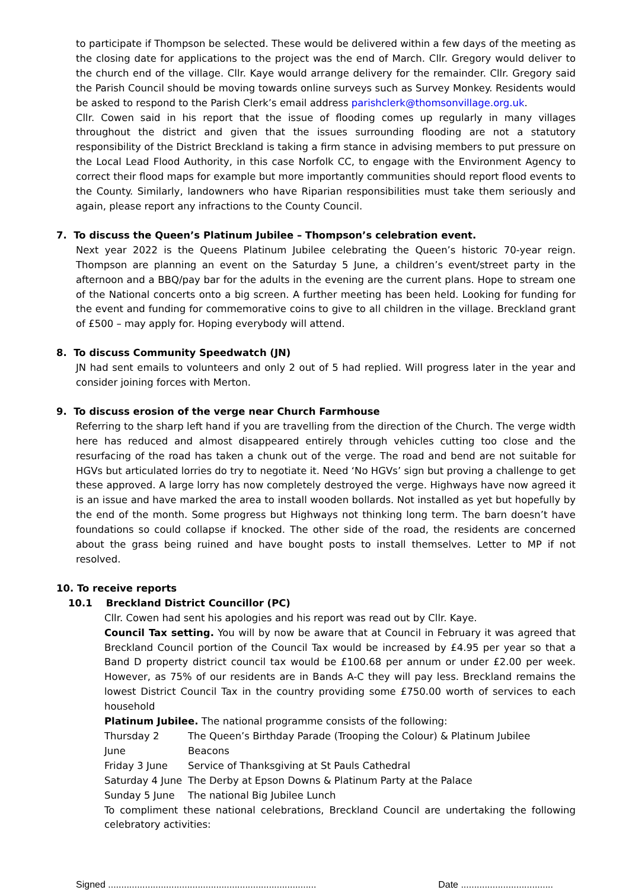to participate if Thompson be selected. These would be delivered within a few days of the meeting as the closing date for applications to the project was the end of March. Cllr. Gregory would deliver to the church end of the village. Cllr. Kaye would arrange delivery for the remainder. Cllr. Gregory said the Parish Council should be moving towards online surveys such as Survey Monkey. Residents would be asked to respond to the Parish Clerk’s email address parishclerk@thomsonvillage.org.uk.
Cllr. Cowen said in his report that the issue of flooding comes up regularly in many villages throughout the district and given that the issues surrounding flooding are not a statutory responsibility of the District Breckland is taking a firm stance in advising members to put pressure on the Local Lead Flood Authority, in this case Norfolk CC, to engage with the Environment Agency to correct their flood maps for example but more importantly communities should report flood events to the County. Similarly, landowners who have Riparian responsibilities must take them seriously and again, please report any infractions to the County Council.
7. To discuss the Queen’s Platinum Jubilee – Thompson’s celebration event.
Next year 2022 is the Queens Platinum Jubilee celebrating the Queen’s historic 70-year reign. Thompson are planning an event on the Saturday 5 June, a children’s event/street party in the afternoon and a BBQ/pay bar for the adults in the evening are the current plans. Hope to stream one of the National concerts onto a big screen. A further meeting has been held. Looking for funding for the event and funding for commemorative coins to give to all children in the village. Breckland grant of £500 – may apply for. Hoping everybody will attend.
8. To discuss Community Speedwatch (JN)
JN had sent emails to volunteers and only 2 out of 5 had replied. Will progress later in the year and consider joining forces with Merton.
9. To discuss erosion of the verge near Church Farmhouse
Referring to the sharp left hand if you are travelling from the direction of the Church. The verge width here has reduced and almost disappeared entirely through vehicles cutting too close and the resurfacing of the road has taken a chunk out of the verge. The road and bend are not suitable for HGVs but articulated lorries do try to negotiate it. Need ‘No HGVs’ sign but proving a challenge to get these approved. A large lorry has now completely destroyed the verge. Highways have now agreed it is an issue and have marked the area to install wooden bollards. Not installed as yet but hopefully by the end of the month. Some progress but Highways not thinking long term. The barn doesn’t have foundations so could collapse if knocked. The other side of the road, the residents are concerned about the grass being ruined and have bought posts to install themselves. Letter to MP if not resolved.
10. To receive reports
10.1 Breckland District Councillor (PC)
Cllr. Cowen had sent his apologies and his report was read out by Cllr. Kaye.
Council Tax setting. You will by now be aware that at Council in February it was agreed that Breckland Council portion of the Council Tax would be increased by £4.95 per year so that a Band D property district council tax would be £100.68 per annum or under £2.00 per week. However, as 75% of our residents are in Bands A-C they will pay less. Breckland remains the lowest District Council Tax in the country providing some £750.00 worth of services to each household
Platinum Jubilee. The national programme consists of the following:
| Thursday 2 June | The Queen’s Birthday Parade (Trooping the Colour) & Platinum Jubilee Beacons |
| Friday 3 June | Service of Thanksgiving at St Pauls Cathedral |
| Saturday 4 June | The Derby at Epson Downs & Platinum Party at the Palace |
| Sunday 5 June | The national Big Jubilee Lunch |
To compliment these national celebrations, Breckland Council are undertaking the following celebratory activities:
Signed ............................................................................... Date ...................................